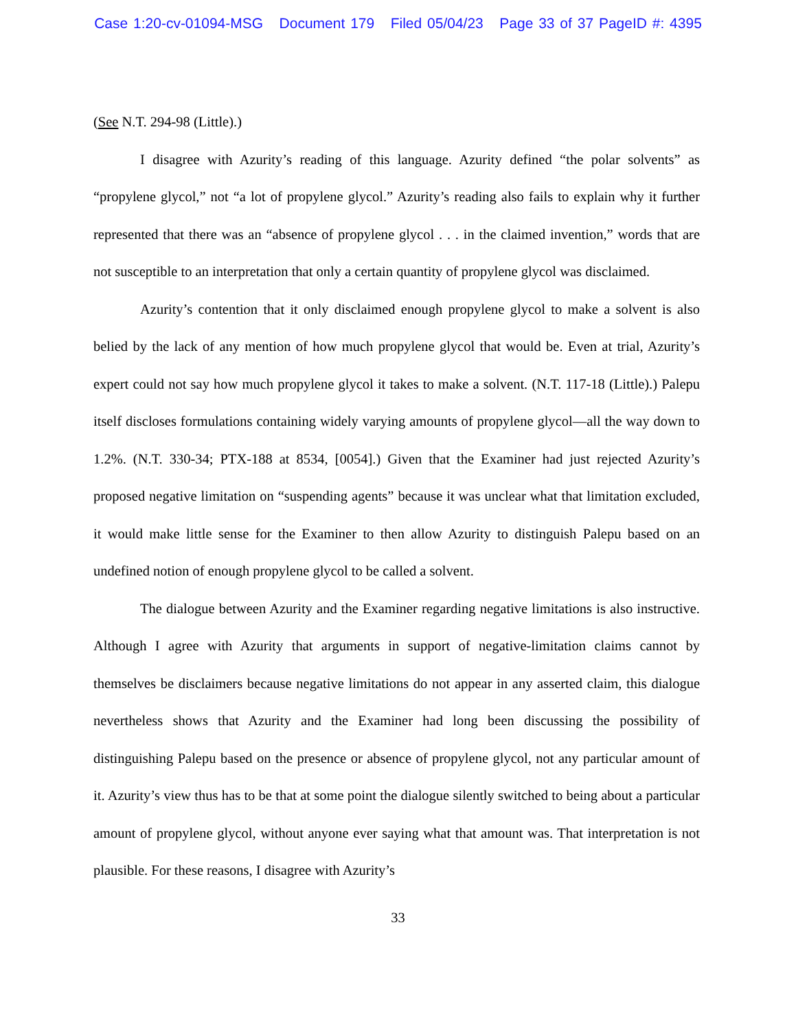Case 1:20-cv-01094-MSG Document 179 Filed 05/04/23 Page 33 of 37 PageID #: 4395
(See N.T. 294-98 (Little).)
I disagree with Azurity’s reading of this language. Azurity defined “the polar solvents” as “propylene glycol,” not “a lot of propylene glycol.” Azurity’s reading also fails to explain why it further represented that there was an “absence of propylene glycol . . . in the claimed invention,” words that are not susceptible to an interpretation that only a certain quantity of propylene glycol was disclaimed.
Azurity’s contention that it only disclaimed enough propylene glycol to make a solvent is also belied by the lack of any mention of how much propylene glycol that would be. Even at trial, Azurity’s expert could not say how much propylene glycol it takes to make a solvent. (N.T. 117-18 (Little).) Palepu itself discloses formulations containing widely varying amounts of propylene glycol—all the way down to 1.2%. (N.T. 330-34; PTX-188 at 8534, [0054].) Given that the Examiner had just rejected Azurity’s proposed negative limitation on “suspending agents” because it was unclear what that limitation excluded, it would make little sense for the Examiner to then allow Azurity to distinguish Palepu based on an undefined notion of enough propylene glycol to be called a solvent.
The dialogue between Azurity and the Examiner regarding negative limitations is also instructive. Although I agree with Azurity that arguments in support of negative-limitation claims cannot by themselves be disclaimers because negative limitations do not appear in any asserted claim, this dialogue nevertheless shows that Azurity and the Examiner had long been discussing the possibility of distinguishing Palepu based on the presence or absence of propylene glycol, not any particular amount of it. Azurity’s view thus has to be that at some point the dialogue silently switched to being about a particular amount of propylene glycol, without anyone ever saying what that amount was. That interpretation is not plausible. For these reasons, I disagree with Azurity’s
33